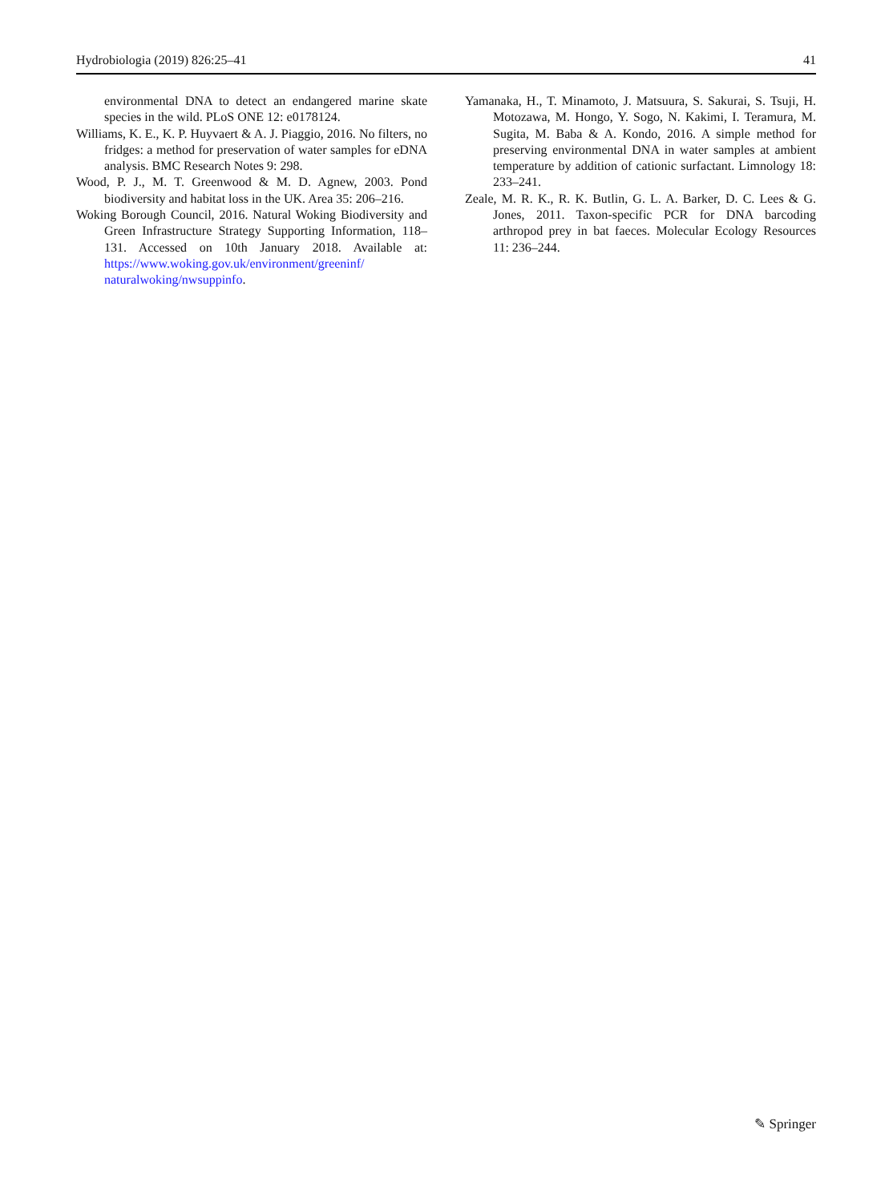Hydrobiologia (2019) 826:25–41 41
environmental DNA to detect an endangered marine skate species in the wild. PLoS ONE 12: e0178124.
Williams, K. E., K. P. Huyvaert & A. J. Piaggio, 2016. No filters, no fridges: a method for preservation of water samples for eDNA analysis. BMC Research Notes 9: 298.
Wood, P. J., M. T. Greenwood & M. D. Agnew, 2003. Pond biodiversity and habitat loss in the UK. Area 35: 206–216.
Woking Borough Council, 2016. Natural Woking Biodiversity and Green Infrastructure Strategy Supporting Information, 118–131. Accessed on 10th January 2018. Available at: https://www.woking.gov.uk/environment/greeninf/ naturalwoking/nwsuppinfo.
Yamanaka, H., T. Minamoto, J. Matsuura, S. Sakurai, S. Tsuji, H. Motozawa, M. Hongo, Y. Sogo, N. Kakimi, I. Teramura, M. Sugita, M. Baba & A. Kondo, 2016. A simple method for preserving environmental DNA in water samples at ambient temperature by addition of cationic surfactant. Limnology 18: 233–241.
Zeale, M. R. K., R. K. Butlin, G. L. A. Barker, D. C. Lees & G. Jones, 2011. Taxon-specific PCR for DNA barcoding arthropod prey in bat faeces. Molecular Ecology Resources 11: 236–244.
✎ Springer